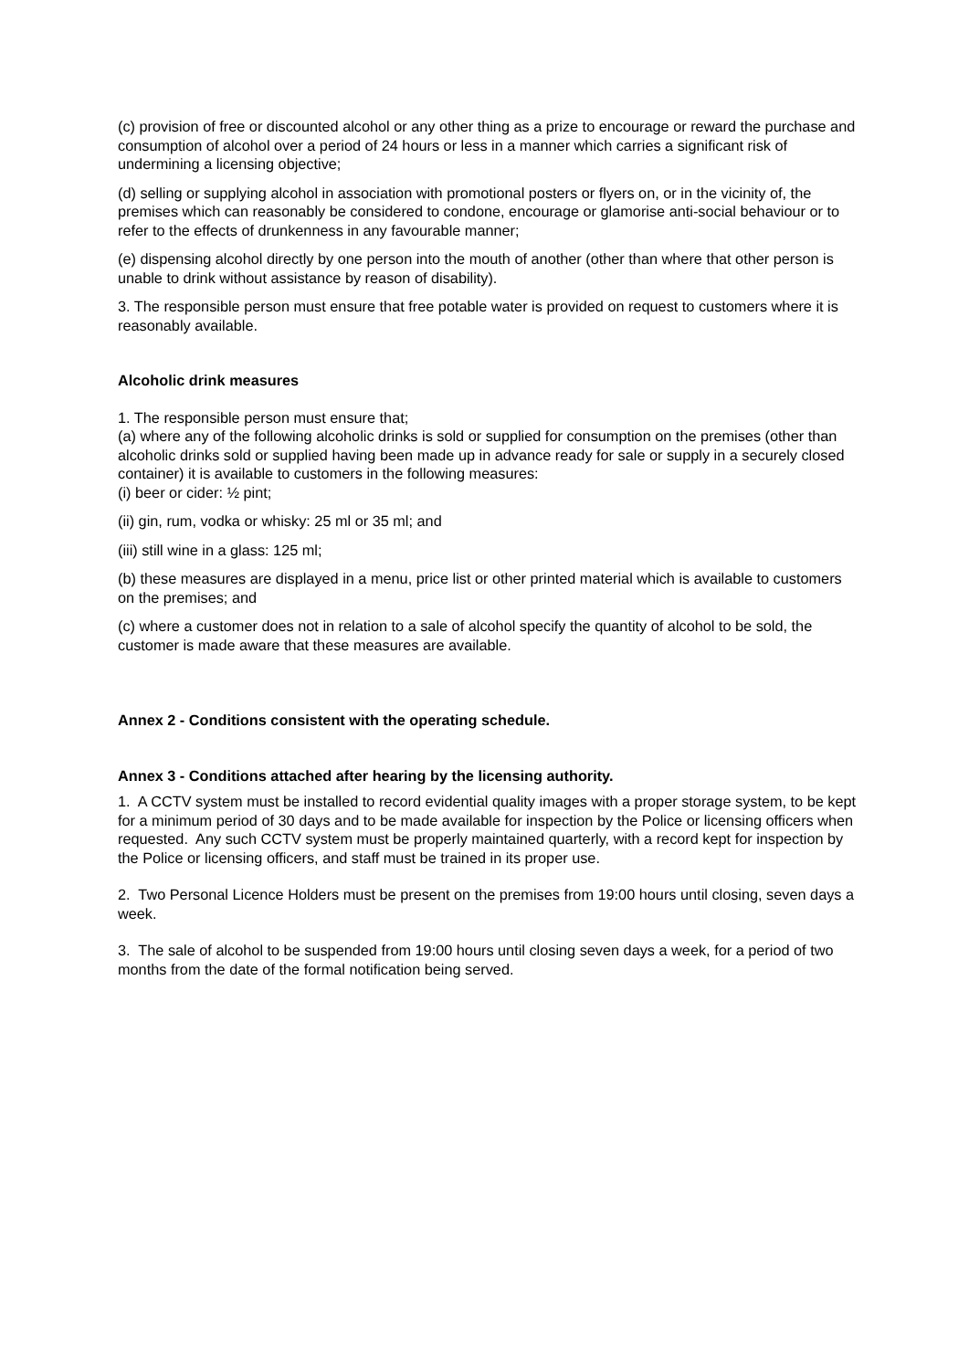(c) provision of free or discounted alcohol or any other thing as a prize to encourage or reward the purchase and consumption of alcohol over a period of 24 hours or less in a manner which carries a significant risk of undermining a licensing objective;
(d) selling or supplying alcohol in association with promotional posters or flyers on, or in the vicinity of, the premises which can reasonably be considered to condone, encourage or glamorise anti-social behaviour or to refer to the effects of drunkenness in any favourable manner;
(e) dispensing alcohol directly by one person into the mouth of another (other than where that other person is unable to drink without assistance by reason of disability).
3. The responsible person must ensure that free potable water is provided on request to customers where it is reasonably available.
Alcoholic drink measures
1. The responsible person must ensure that;
(a) where any of the following alcoholic drinks is sold or supplied for consumption on the premises (other than alcoholic drinks sold or supplied having been made up in advance ready for sale or supply in a securely closed container) it is available to customers in the following measures:
(i) beer or cider: ½ pint;
(ii) gin, rum, vodka or whisky: 25 ml or 35 ml; and
(iii) still wine in a glass: 125 ml;
(b) these measures are displayed in a menu, price list or other printed material which is available to customers on the premises; and
(c) where a customer does not in relation to a sale of alcohol specify the quantity of alcohol to be sold, the customer is made aware that these measures are available.
Annex 2 - Conditions consistent with the operating schedule.
Annex 3 - Conditions attached after hearing by the licensing authority.
1. A CCTV system must be installed to record evidential quality images with a proper storage system, to be kept for a minimum period of 30 days and to be made available for inspection by the Police or licensing officers when requested. Any such CCTV system must be properly maintained quarterly, with a record kept for inspection by the Police or licensing officers, and staff must be trained in its proper use.
2. Two Personal Licence Holders must be present on the premises from 19:00 hours until closing, seven days a week.
3. The sale of alcohol to be suspended from 19:00 hours until closing seven days a week, for a period of two months from the date of the formal notification being served.